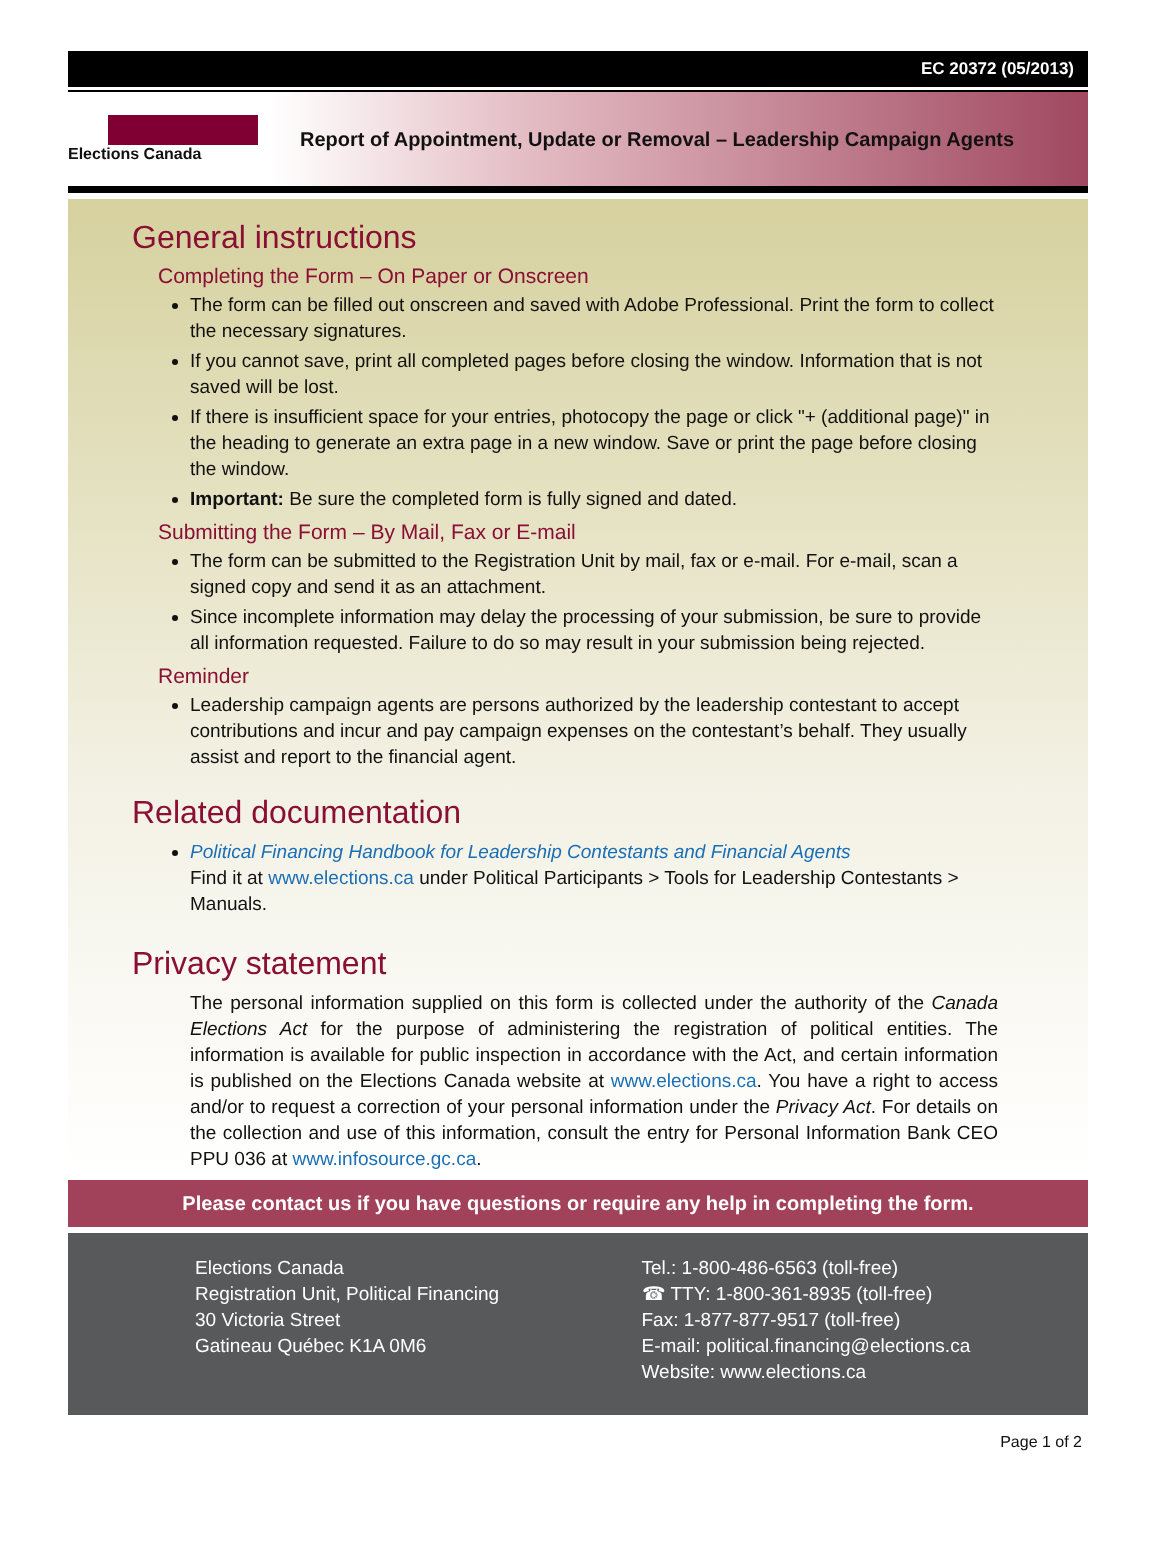EC 20372 (05/2013)
Elections Canada
Report of Appointment, Update or Removal – Leadership Campaign Agents
General instructions
Completing the Form – On Paper or Onscreen
The form can be filled out onscreen and saved with Adobe Professional. Print the form to collect the necessary signatures.
If you cannot save, print all completed pages before closing the window. Information that is not saved will be lost.
If there is insufficient space for your entries, photocopy the page or click "+ (additional page)" in the heading to generate an extra page in a new window. Save or print the page before closing the window.
Important: Be sure the completed form is fully signed and dated.
Submitting the Form – By Mail, Fax or E-mail
The form can be submitted to the Registration Unit by mail, fax or e-mail. For e-mail, scan a signed copy and send it as an attachment.
Since incomplete information may delay the processing of your submission, be sure to provide all information requested. Failure to do so may result in your submission being rejected.
Reminder
Leadership campaign agents are persons authorized by the leadership contestant to accept contributions and incur and pay campaign expenses on the contestant’s behalf. They usually assist and report to the financial agent.
Related documentation
Political Financing Handbook for Leadership Contestants and Financial Agents
Find it at www.elections.ca under Political Participants > Tools for Leadership Contestants > Manuals.
Privacy statement
The personal information supplied on this form is collected under the authority of the Canada Elections Act for the purpose of administering the registration of political entities. The information is available for public inspection in accordance with the Act, and certain information is published on the Elections Canada website at www.elections.ca. You have a right to access and/or to request a correction of your personal information under the Privacy Act. For details on the collection and use of this information, consult the entry for Personal Information Bank CEO PPU 036 at www.infosource.gc.ca.
Please contact us if you have questions or require any help in completing the form.
Elections Canada
Registration Unit, Political Financing
30 Victoria Street
Gatineau Québec K1A 0M6
Tel.: 1-800-486-6563 (toll-free)
☎ TTY: 1-800-361-8935 (toll-free)
Fax: 1-877-877-9517 (toll-free)
E-mail: political.financing@elections.ca
Website: www.elections.ca
Page 1 of 2